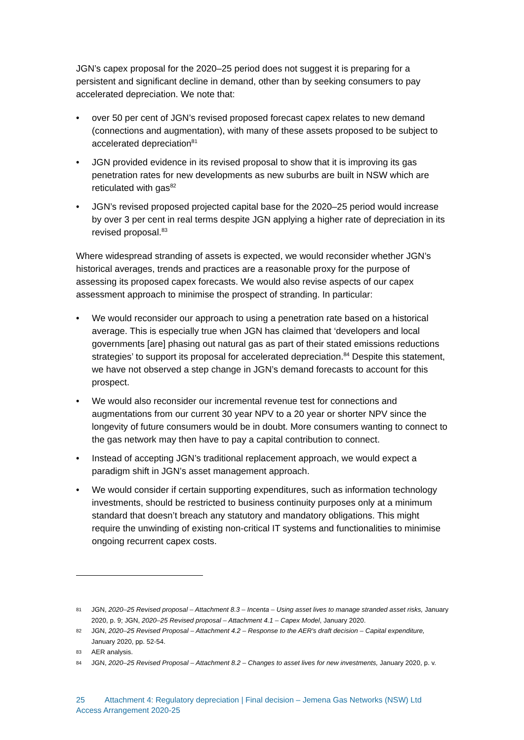JGN’s capex proposal for the 2020–25 period does not suggest it is preparing for a persistent and significant decline in demand, other than by seeking consumers to pay accelerated depreciation. We note that:
• over 50 per cent of JGN’s revised proposed forecast capex relates to new demand (connections and augmentation), with many of these assets proposed to be subject to accelerated depreciation<sup>81</sup>
• JGN provided evidence in its revised proposal to show that it is improving its gas penetration rates for new developments as new suburbs are built in NSW which are reticulated with gas<sup>82</sup>
• JGN’s revised proposed projected capital base for the 2020–25 period would increase by over 3 per cent in real terms despite JGN applying a higher rate of depreciation in its revised proposal.<sup>83</sup>
Where widespread stranding of assets is expected, we would reconsider whether JGN’s historical averages, trends and practices are a reasonable proxy for the purpose of assessing its proposed capex forecasts. We would also revise aspects of our capex assessment approach to minimise the prospect of stranding. In particular:
• We would reconsider our approach to using a penetration rate based on a historical average. This is especially true when JGN has claimed that ‘developers and local governments [are] phasing out natural gas as part of their stated emissions reductions strategies’ to support its proposal for accelerated depreciation.<sup>84</sup> Despite this statement, we have not observed a step change in JGN’s demand forecasts to account for this prospect.
• We would also reconsider our incremental revenue test for connections and augmentations from our current 30 year NPV to a 20 year or shorter NPV since the longevity of future consumers would be in doubt. More consumers wanting to connect to the gas network may then have to pay a capital contribution to connect.
• Instead of accepting JGN’s traditional replacement approach, we would expect a paradigm shift in JGN’s asset management approach.
• We would consider if certain supporting expenditures, such as information technology investments, should be restricted to business continuity purposes only at a minimum standard that doesn’t breach any statutory and mandatory obligations. This might require the unwinding of existing non-critical IT systems and functionalities to minimise ongoing recurrent capex costs.
81 JGN, 2020–25 Revised proposal – Attachment 8.3 – Incenta – Using asset lives to manage stranded asset risks, January 2020, p. 9; JGN, 2020–25 Revised proposal – Attachment 4.1 – Capex Model, January 2020.
82 JGN, 2020–25 Revised Proposal – Attachment 4.2 – Response to the AER's draft decision – Capital expenditure, January 2020, pp. 52-54.
83 AER analysis.
84 JGN, 2020–25 Revised Proposal – Attachment 8.2 – Changes to asset lives for new investments, January 2020, p. v.
25 Attachment 4: Regulatory depreciation | Final decision – Jemena Gas Networks (NSW) Ltd
Access Arrangement 2020-25